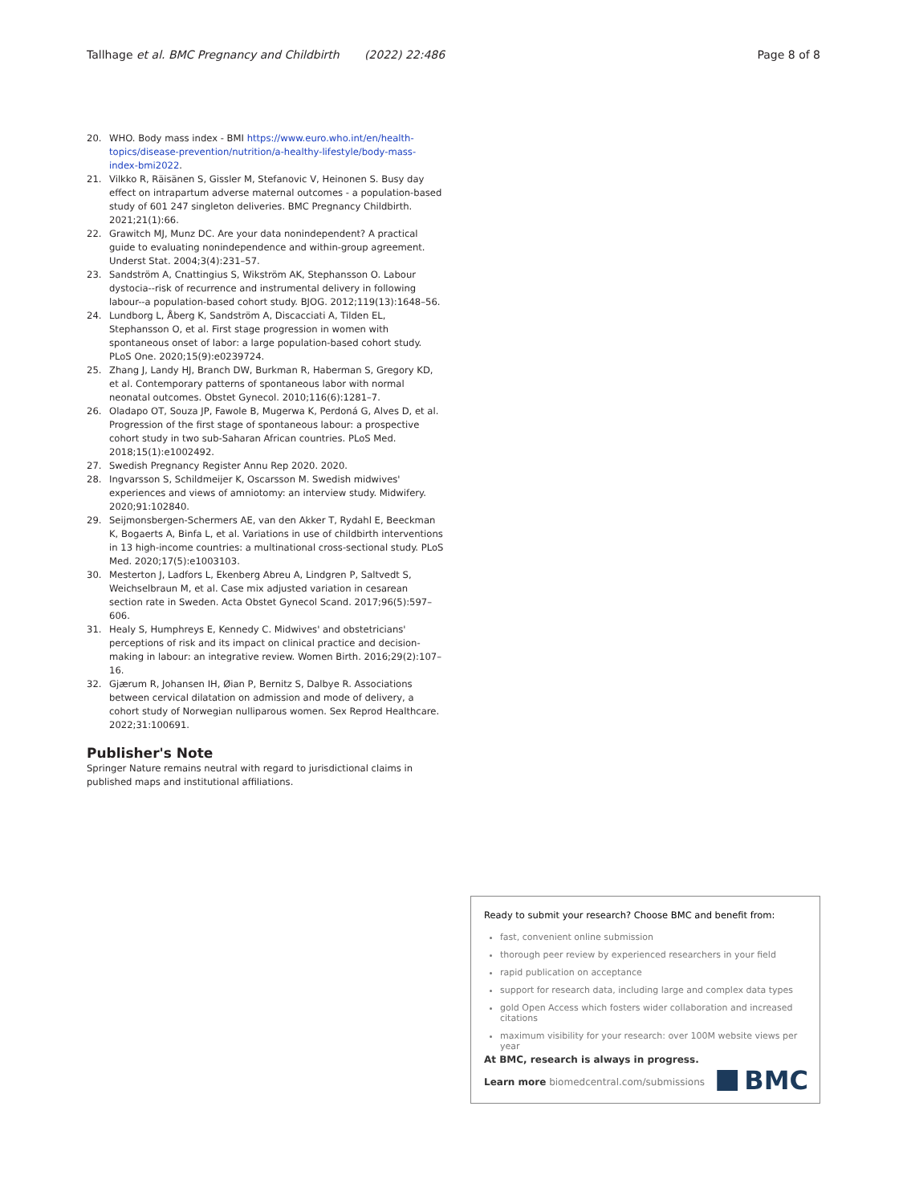Tallhage et al. BMC Pregnancy and Childbirth (2022) 22:486 Page 8 of 8
20. WHO. Body mass index - BMI https://www.euro.who.int/en/health-topics/disease-prevention/nutrition/a-healthy-lifestyle/body-mass-index-bmi2022.
21. Vilkko R, Räisänen S, Gissler M, Stefanovic V, Heinonen S. Busy day effect on intrapartum adverse maternal outcomes - a population-based study of 601 247 singleton deliveries. BMC Pregnancy Childbirth. 2021;21(1):66.
22. Grawitch MJ, Munz DC. Are your data nonindependent? A practical guide to evaluating nonindependence and within-group agreement. Underst Stat. 2004;3(4):231–57.
23. Sandström A, Cnattingius S, Wikström AK, Stephansson O. Labour dystocia--risk of recurrence and instrumental delivery in following labour--a population-based cohort study. BJOG. 2012;119(13):1648–56.
24. Lundborg L, Åberg K, Sandström A, Discacciati A, Tilden EL, Stephansson O, et al. First stage progression in women with spontaneous onset of labor: a large population-based cohort study. PLoS One. 2020;15(9):e0239724.
25. Zhang J, Landy HJ, Branch DW, Burkman R, Haberman S, Gregory KD, et al. Contemporary patterns of spontaneous labor with normal neonatal outcomes. Obstet Gynecol. 2010;116(6):1281–7.
26. Oladapo OT, Souza JP, Fawole B, Mugerwa K, Perdoná G, Alves D, et al. Progression of the first stage of spontaneous labour: a prospective cohort study in two sub-Saharan African countries. PLoS Med. 2018;15(1):e1002492.
27. Swedish Pregnancy Register Annu Rep 2020. 2020.
28. Ingvarsson S, Schildmeijer K, Oscarsson M. Swedish midwives' experiences and views of amniotomy: an interview study. Midwifery. 2020;91:102840.
29. Seijmonsbergen-Schermers AE, van den Akker T, Rydahl E, Beeckman K, Bogaerts A, Binfa L, et al. Variations in use of childbirth interventions in 13 high-income countries: a multinational cross-sectional study. PLoS Med. 2020;17(5):e1003103.
30. Mesterton J, Ladfors L, Ekenberg Abreu A, Lindgren P, Saltvedt S, Weichselbraun M, et al. Case mix adjusted variation in cesarean section rate in Sweden. Acta Obstet Gynecol Scand. 2017;96(5):597–606.
31. Healy S, Humphreys E, Kennedy C. Midwives' and obstetricians' perceptions of risk and its impact on clinical practice and decision-making in labour: an integrative review. Women Birth. 2016;29(2):107–16.
32. Gjærum R, Johansen IH, Øian P, Bernitz S, Dalbye R. Associations between cervical dilatation on admission and mode of delivery, a cohort study of Norwegian nulliparous women. Sex Reprod Healthcare. 2022;31:100691.
Publisher's Note
Springer Nature remains neutral with regard to jurisdictional claims in published maps and institutional affiliations.
Ready to submit your research? Choose BMC and benefit from:
fast, convenient online submission
thorough peer review by experienced researchers in your field
rapid publication on acceptance
support for research data, including large and complex data types
gold Open Access which fosters wider collaboration and increased citations
maximum visibility for your research: over 100M website views per year
At BMC, research is always in progress.
Learn more biomedcentral.com/submissions
BMC